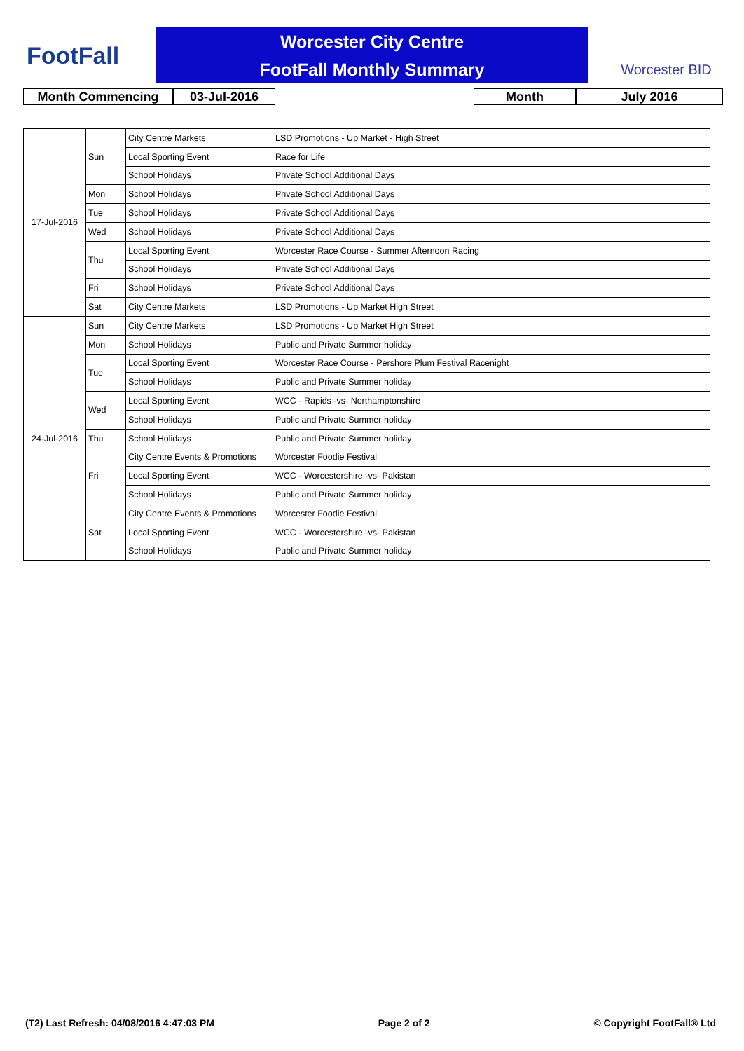FootFall
Worcester City Centre
FootFall Monthly Summary
Worcester BID
Month Commencing 03-Jul-2016 Month July 2016
| 17-Jul-2016 | Sun | City Centre Markets | LSD Promotions - Up Market - High Street |
| | | Local Sporting Event | Race for Life |
| | | School Holidays | Private School Additional Days |
| | Mon | School Holidays | Private School Additional Days |
| | Tue | School Holidays | Private School Additional Days |
| | Wed | School Holidays | Private School Additional Days |
| | Thu | Local Sporting Event | Worcester Race Course - Summer Afternoon Racing |
| | | School Holidays | Private School Additional Days |
| | Fri | School Holidays | Private School Additional Days |
| | Sat | City Centre Markets | LSD Promotions - Up Market High Street |
| 24-Jul-2016 | Sun | City Centre Markets | LSD Promotions - Up Market High Street |
| | Mon | School Holidays | Public and Private Summer holiday |
| | Tue | Local Sporting Event | Worcester Race Course - Pershore Plum Festival Racenight |
| | | School Holidays | Public and Private Summer holiday |
| | Wed | Local Sporting Event | WCC - Rapids -vs- Northamptonshire |
| | | School Holidays | Public and Private Summer holiday |
| | Thu | School Holidays | Public and Private Summer holiday |
| | Fri | City Centre Events & Promotions | Worcester Foodie Festival |
| | | Local Sporting Event | WCC - Worcestershire -vs- Pakistan |
| | | School Holidays | Public and Private Summer holiday |
| | Sat | City Centre Events & Promotions | Worcester Foodie Festival |
| | | Local Sporting Event | WCC - Worcestershire -vs- Pakistan |
| | | School Holidays | Public and Private Summer holiday |
(T2) Last Refresh: 04/08/2016 4:47:03 PM Page 2 of 2 © Copyright FootFall® Ltd